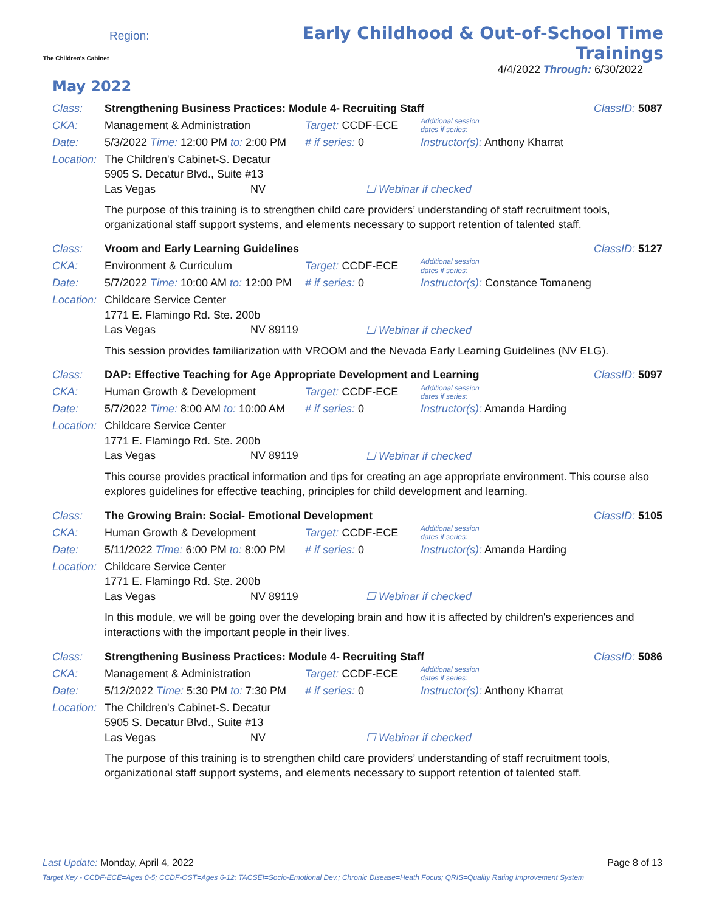The Children's Cabinet
Region:
Early Childhood & Out-of-School Time Trainings
4/4/2022 Through: 6/30/2022
May 2022
Class: Strengthening Business Practices: Module 4- Recruiting Staff ClassID: 5087
CKA: Management & Administration Target: CCDF-ECE Additional session
dates if series:
Date: 5/3/2022 Time: 12:00 PM to: 2:00 PM # if series: 0 Instructor(s): Anthony Kharrat
Location: The Children's Cabinet-S. Decatur
5905 S. Decatur Blvd., Suite #13
Las Vegas NV ☐ Webinar if checked
The purpose of this training is to strengthen child care providers’ understanding of staff recruitment tools, organizational staff support systems, and elements necessary to support retention of talented staff.
Class: Vroom and Early Learning Guidelines ClassID: 5127
CKA: Environment & Curriculum Target: CCDF-ECE Additional session
dates if series:
Date: 5/7/2022 Time: 10:00 AM to: 12:00 PM # if series: 0 Instructor(s): Constance Tomaneng
Location: Childcare Service Center
1771 E. Flamingo Rd. Ste. 200b
Las Vegas NV 89119 ☐ Webinar if checked
This session provides familiarization with VROOM and the Nevada Early Learning Guidelines (NV ELG).
Class: DAP: Effective Teaching for Age Appropriate Development and Learning ClassID: 5097
CKA: Human Growth & Development Target: CCDF-ECE Additional session
dates if series:
Date: 5/7/2022 Time: 8:00 AM to: 10:00 AM # if series: 0 Instructor(s): Amanda Harding
Location: Childcare Service Center
1771 E. Flamingo Rd. Ste. 200b
Las Vegas NV 89119 ☐ Webinar if checked
This course provides practical information and tips for creating an age appropriate environment. This course also explores guidelines for effective teaching, principles for child development and learning.
Class: The Growing Brain: Social- Emotional Development ClassID: 5105
CKA: Human Growth & Development Target: CCDF-ECE Additional session
dates if series:
Date: 5/11/2022 Time: 6:00 PM to: 8:00 PM # if series: 0 Instructor(s): Amanda Harding
Location: Childcare Service Center
1771 E. Flamingo Rd. Ste. 200b
Las Vegas NV 89119 ☐ Webinar if checked
In this module, we will be going over the developing brain and how it is affected by children's experiences and interactions with the important people in their lives.
Class: Strengthening Business Practices: Module 4- Recruiting Staff ClassID: 5086
CKA: Management & Administration Target: CCDF-ECE Additional session
dates if series:
Date: 5/12/2022 Time: 5:30 PM to: 7:30 PM # if series: 0 Instructor(s): Anthony Kharrat
Location: The Children's Cabinet-S. Decatur
5905 S. Decatur Blvd., Suite #13
Las Vegas NV ☐ Webinar if checked
The purpose of this training is to strengthen child care providers’ understanding of staff recruitment tools, organizational staff support systems, and elements necessary to support retention of talented staff.
Last Update: Monday, April 4, 2022 Page 8 of 13
Target Key - CCDF-ECE=Ages 0-5; CCDF-OST=Ages 6-12; TACSEI=Socio-Emotional Dev.; Chronic Disease=Heath Focus; QRIS=Quality Rating Improvement System